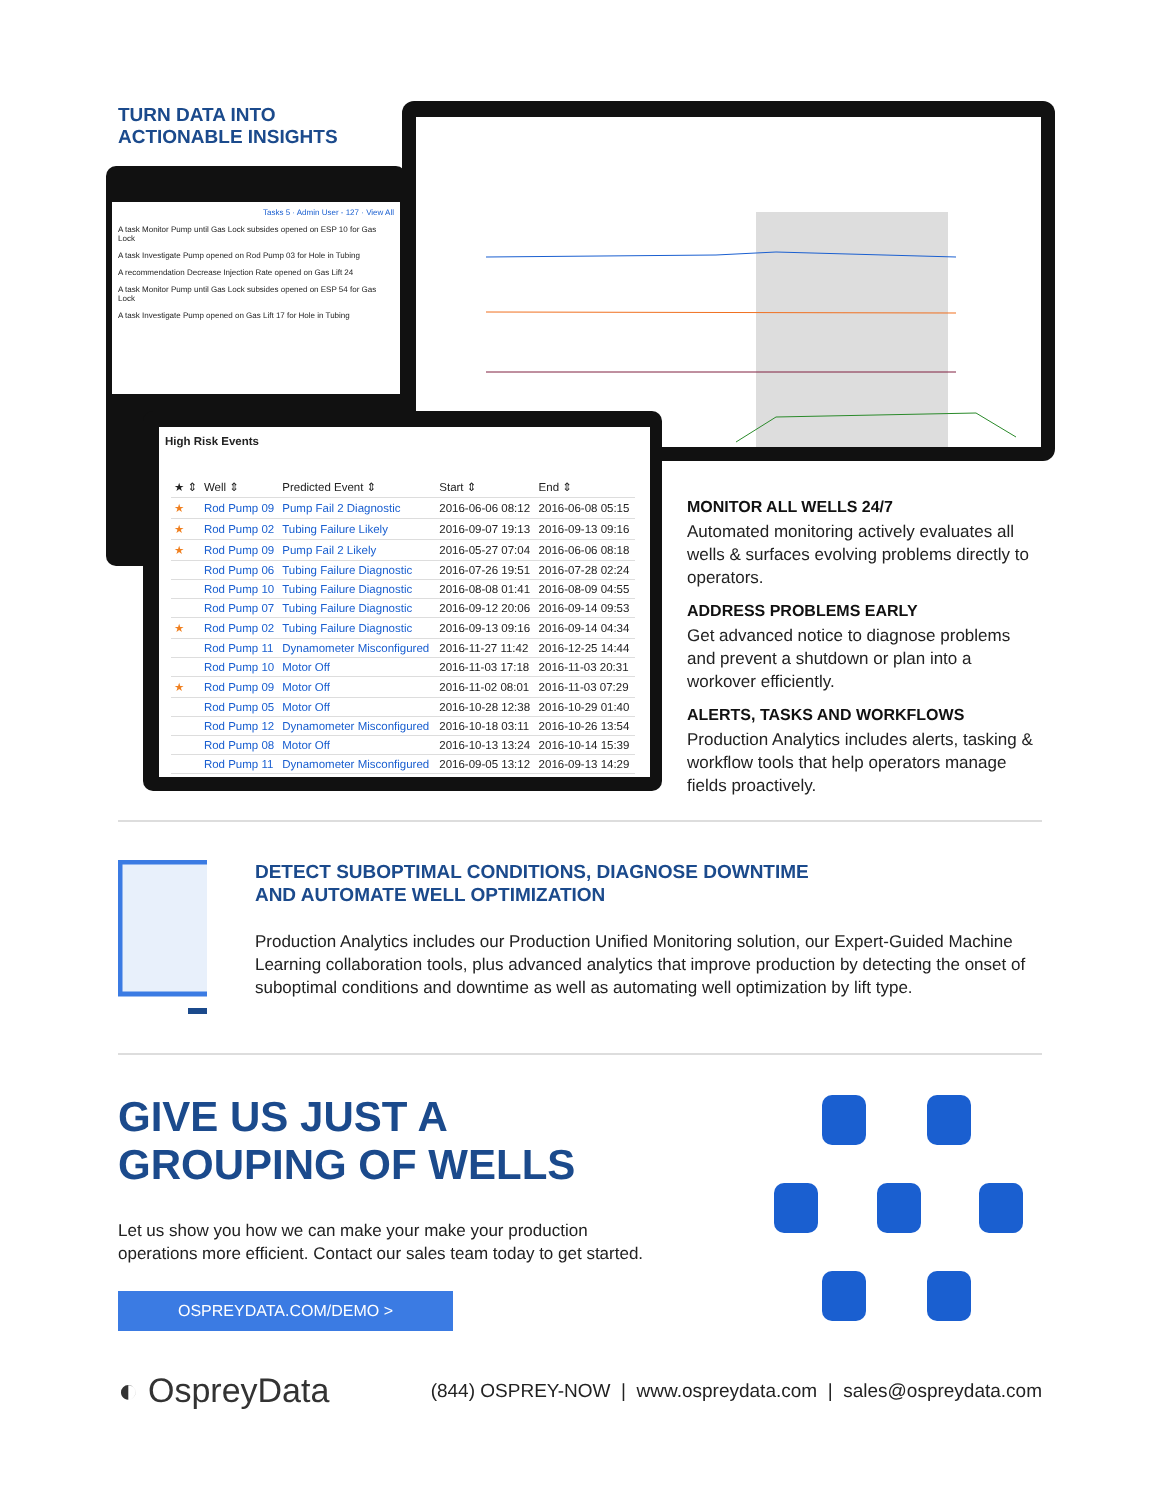TURN DATA INTO
ACTIONABLE INSIGHTS
Tasks 5 · Admin User - 127 · View All
A task Monitor Pump until Gas Lock subsides opened on ESP 10 for Gas Lock
A task Investigate Pump opened on Rod Pump 03 for Hole in Tubing
A recommendation Decrease Injection Rate opened on Gas Lift 24
A task Monitor Pump until Gas Lock subsides opened on ESP 54 for Gas Lock
A task Investigate Pump opened on Gas Lift 17 for Hole in Tubing
High Risk Events
| ★ ⇕ | Well ⇕ | Predicted Event ⇕ | Start ⇕ | End ⇕ |
| --- | --- | --- | --- | --- |
| ★ | Rod Pump 09 | Pump Fail 2 Diagnostic | 2016-06-06 08:12 | 2016-06-08 05:15 |
| ★ | Rod Pump 02 | Tubing Failure Likely | 2016-09-07 19:13 | 2016-09-13 09:16 |
| ★ | Rod Pump 09 | Pump Fail 2 Likely | 2016-05-27 07:04 | 2016-06-06 08:18 |
| | Rod Pump 06 | Tubing Failure Diagnostic | 2016-07-26 19:51 | 2016-07-28 02:24 |
| | Rod Pump 10 | Tubing Failure Diagnostic | 2016-08-08 01:41 | 2016-08-09 04:55 |
| | Rod Pump 07 | Tubing Failure Diagnostic | 2016-09-12 20:06 | 2016-09-14 09:53 |
| ★ | Rod Pump 02 | Tubing Failure Diagnostic | 2016-09-13 09:16 | 2016-09-14 04:34 |
| | Rod Pump 11 | Dynamometer Misconfigured | 2016-11-27 11:42 | 2016-12-25 14:44 |
| | Rod Pump 10 | Motor Off | 2016-11-03 17:18 | 2016-11-03 20:31 |
| ★ | Rod Pump 09 | Motor Off | 2016-11-02 08:01 | 2016-11-03 07:29 |
| | Rod Pump 05 | Motor Off | 2016-10-28 12:38 | 2016-10-29 01:40 |
| | Rod Pump 12 | Dynamometer Misconfigured | 2016-10-18 03:11 | 2016-10-26 13:54 |
| | Rod Pump 08 | Motor Off | 2016-10-13 13:24 | 2016-10-14 15:39 |
| | Rod Pump 11 | Dynamometer Misconfigured | 2016-09-05 13:12 | 2016-09-13 14:29 |
MONITOR ALL WELLS 24/7
Automated monitoring actively evaluates all wells & surfaces evolving problems directly to operators.
ADDRESS PROBLEMS EARLY
Get advanced notice to diagnose problems and prevent a shutdown or plan into a workover efficiently.
ALERTS, TASKS AND WORKFLOWS
Production Analytics includes alerts, tasking & workflow tools that help operators manage fields proactively.
DETECT SUBOPTIMAL CONDITIONS, DIAGNOSE DOWNTIME
AND AUTOMATE WELL OPTIMIZATION
Production Analytics includes our Production Unified Monitoring solution, our Expert-Guided Machine Learning collaboration tools, plus advanced analytics that improve production by detecting the onset of suboptimal conditions and downtime as well as automating well optimization by lift type.
GIVE US JUST A
GROUPING OF WELLS
Let us show you how we can make your make your production
operations more efficient. Contact our sales team today to get started.
OSPREYDATA.COM/DEMO >
◐ OspreyData
(844) OSPREY-NOW | www.ospreydata.com | sales@ospreydata.com